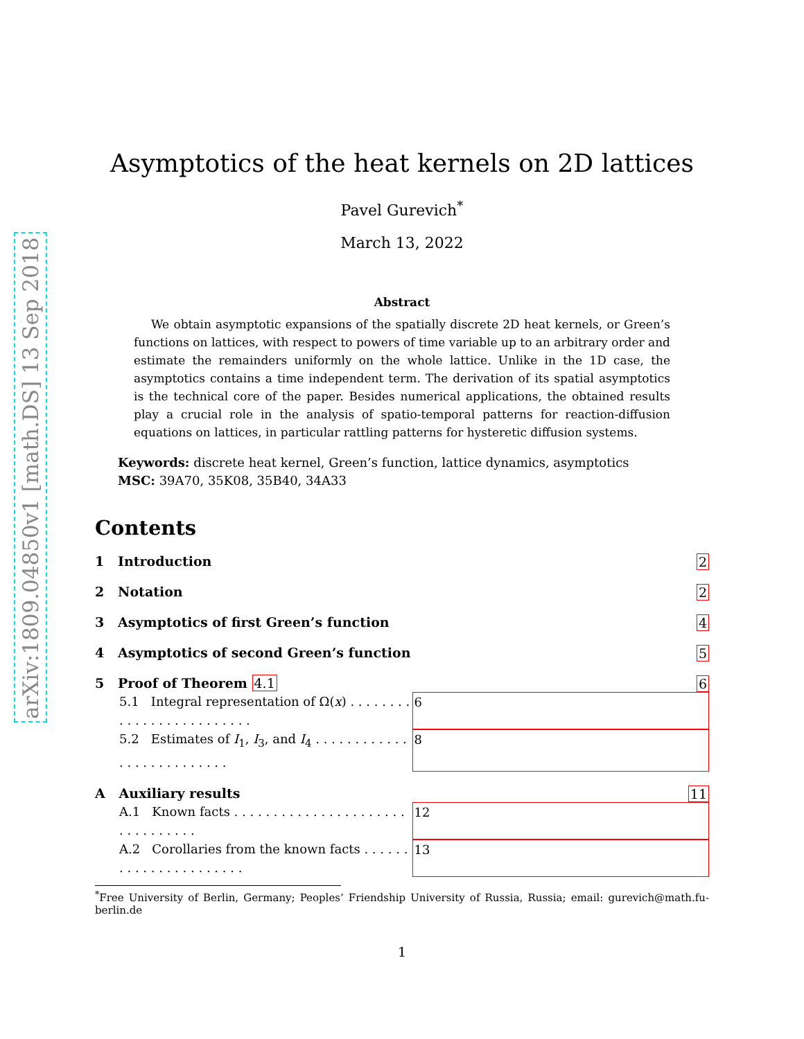arXiv:1809.04850v1 [math.DS] 13 Sep 2018
Asymptotics of the heat kernels on 2D lattices
Pavel Gurevich<sup>*</sup>
March 13, 2022
Abstract
We obtain asymptotic expansions of the spatially discrete 2D heat kernels, or Green’s functions on lattices, with respect to powers of time variable up to an arbitrary order and estimate the remainders uniformly on the whole lattice. Unlike in the 1D case, the asymptotics contains a time independent term. The derivation of its spatial asymptotics is the technical core of the paper. Besides numerical applications, the obtained results play a crucial role in the analysis of spatio-temporal patterns for reaction-diffusion equations on lattices, in particular rattling patterns for hysteretic diffusion systems.
Keywords: discrete heat kernel, Green’s function, lattice dynamics, asymptotics
MSC: 39A70, 35K08, 35B40, 34A33
Contents
1 Introduction 2
2 Notation 2
3 Asymptotics of first Green’s function 4
4 Asymptotics of second Green’s function 5
5 Proof of Theorem 4.1 6
5.1 Integral representation of Ω(x) . . . . . . . . . . . . . . . . . . . . . . . . . 6
5.2 Estimates of I<sub>1</sub>, I<sub>3</sub>, and I<sub>4</sub> . . . . . . . . . . . . . . . . . . . . . . . . . . 8
A Auxiliary results 11
A.1 Known facts . . . . . . . . . . . . . . . . . . . . . . . . . . . . . . . . 12
A.2 Corollaries from the known facts . . . . . . . . . . . . . . . . . . . . . . 13
<sup>*</sup> Free University of Berlin, Germany; Peoples’ Friendship University of Russia, Russia; email: gurevich@math.fu-berlin.de
1